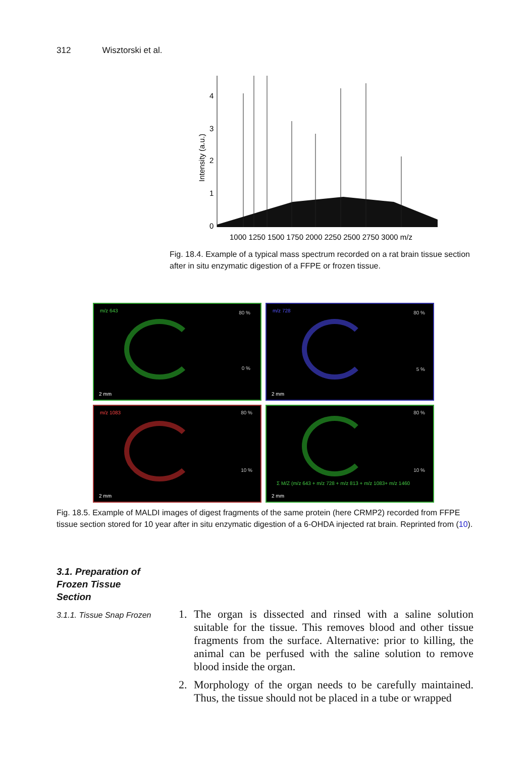312 Wisztorski et al.
Intensity (a.u.)
4
3
2
1
0
1000 1250 1500 1750 2000 2250 2500 2750 3000 m/z
Fig. 18.4. Example of a typical mass spectrum recorded on a rat brain tissue section after in situ enzymatic digestion of a FFPE or frozen tissue.
m/z 643
80 %
0 %
2 mm
m/z 728
80 %
5 %
2 mm
m/z 1083
80 %
10 %
2 mm
80 %
10 %
Σ M/Z (m/z 643 + m/z 728 + m/z 813 + m/z 1083+ m/z 1460
2 mm
Fig. 18.5. Example of MALDI images of digest fragments of the same protein (here CRMP2) recorded from FFPE tissue section stored for 10 year after in situ enzymatic digestion of a 6-OHDA injected rat brain. Reprinted from (10).
3.1. Preparation of Frozen Tissue Section
3.1.1. Tissue Snap Frozen
1. The organ is dissected and rinsed with a saline solution suitable for the tissue. This removes blood and other tissue fragments from the surface. Alternative: prior to killing, the animal can be perfused with the saline solution to remove blood inside the organ.
2. Morphology of the organ needs to be carefully maintained. Thus, the tissue should not be placed in a tube or wrapped